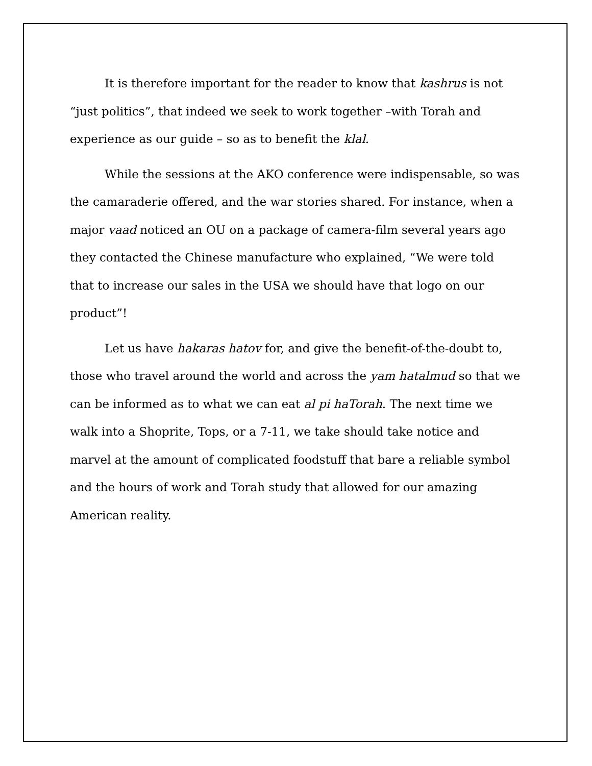It is therefore important for the reader to know that kashrus is not “just politics”, that indeed we seek to work together –with Torah and experience as our guide – so as to benefit the klal.
While the sessions at the AKO conference were indispensable, so was the camaraderie offered, and the war stories shared. For instance, when a major vaad noticed an OU on a package of camera-film several years ago they contacted the Chinese manufacture who explained, “We were told that to increase our sales in the USA we should have that logo on our product”!
Let us have hakaras hatov for, and give the benefit-of-the-doubt to, those who travel around the world and across the yam hatalmud so that we can be informed as to what we can eat al pi haTorah. The next time we walk into a Shoprite, Tops, or a 7-11, we take should take notice and marvel at the amount of complicated foodstuff that bare a reliable symbol and the hours of work and Torah study that allowed for our amazing American reality.